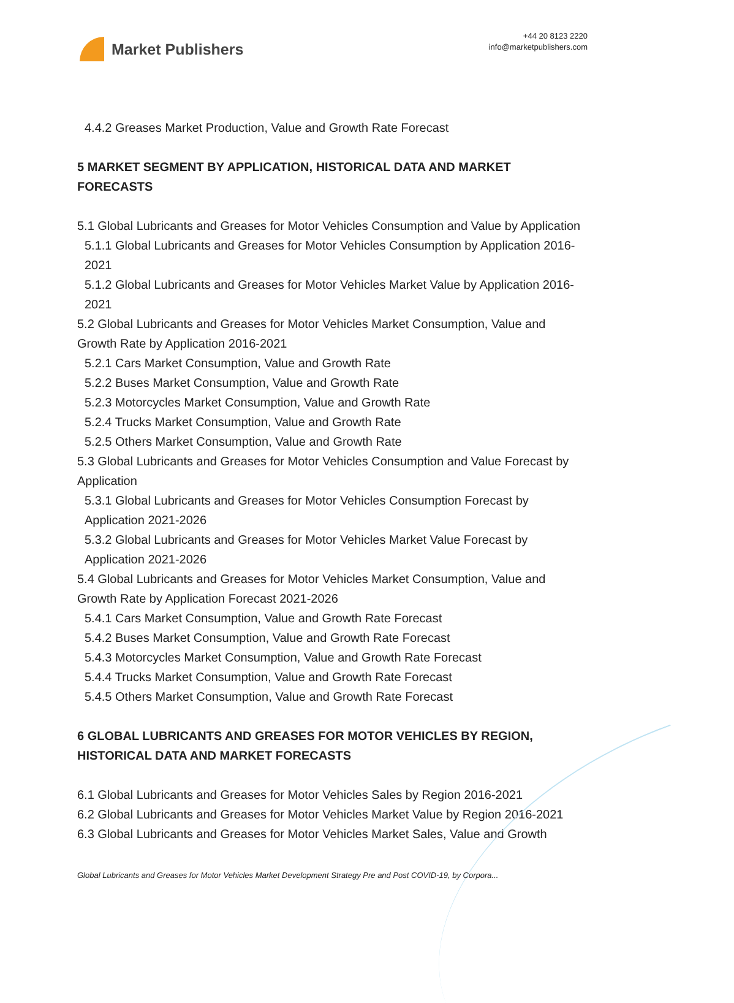Market Publishers
+44 20 8123 2220
info@marketpublishers.com
4.4.2 Greases Market Production, Value and Growth Rate Forecast
5 MARKET SEGMENT BY APPLICATION, HISTORICAL DATA AND MARKET FORECASTS
5.1 Global Lubricants and Greases for Motor Vehicles Consumption and Value by Application
5.1.1 Global Lubricants and Greases for Motor Vehicles Consumption by Application 2016-2021
5.1.2 Global Lubricants and Greases for Motor Vehicles Market Value by Application 2016-2021
5.2 Global Lubricants and Greases for Motor Vehicles Market Consumption, Value and Growth Rate by Application 2016-2021
5.2.1 Cars Market Consumption, Value and Growth Rate
5.2.2 Buses Market Consumption, Value and Growth Rate
5.2.3 Motorcycles Market Consumption, Value and Growth Rate
5.2.4 Trucks Market Consumption, Value and Growth Rate
5.2.5 Others Market Consumption, Value and Growth Rate
5.3 Global Lubricants and Greases for Motor Vehicles Consumption and Value Forecast by Application
5.3.1 Global Lubricants and Greases for Motor Vehicles Consumption Forecast by Application 2021-2026
5.3.2 Global Lubricants and Greases for Motor Vehicles Market Value Forecast by Application 2021-2026
5.4 Global Lubricants and Greases for Motor Vehicles Market Consumption, Value and Growth Rate by Application Forecast 2021-2026
5.4.1 Cars Market Consumption, Value and Growth Rate Forecast
5.4.2 Buses Market Consumption, Value and Growth Rate Forecast
5.4.3 Motorcycles Market Consumption, Value and Growth Rate Forecast
5.4.4 Trucks Market Consumption, Value and Growth Rate Forecast
5.4.5 Others Market Consumption, Value and Growth Rate Forecast
6 GLOBAL LUBRICANTS AND GREASES FOR MOTOR VEHICLES BY REGION, HISTORICAL DATA AND MARKET FORECASTS
6.1 Global Lubricants and Greases for Motor Vehicles Sales by Region 2016-2021
6.2 Global Lubricants and Greases for Motor Vehicles Market Value by Region 2016-2021
6.3 Global Lubricants and Greases for Motor Vehicles Market Sales, Value and Growth
Global Lubricants and Greases for Motor Vehicles Market Development Strategy Pre and Post COVID-19, by Corpora...